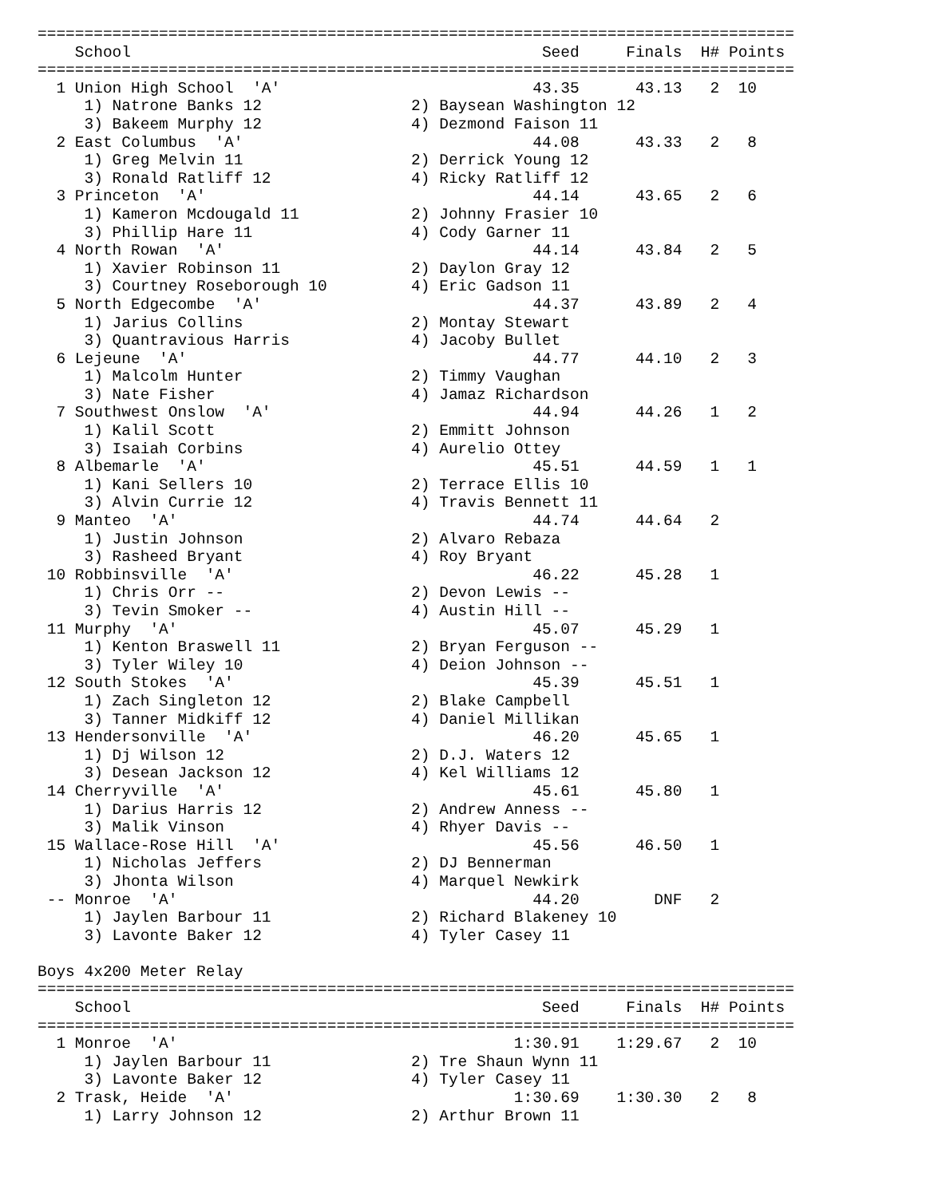=================================================================================
    School                                            Seed     Finals  H# Points
=================================================================================
  1 Union High School  'A'                           43.35      43.13   2  10   
     1) Natrone Banks 12                2) Baysean Washington 12          
     3) Bakeem Murphy 12                4) Dezmond Faison 11              
  2 East Columbus  'A'                               44.08      43.33   2   8   
     1) Greg Melvin 11                  2) Derrick Young 12               
     3) Ronald Ratliff 12               4) Ricky Ratliff 12               
  3 Princeton  'A'                                   44.14      43.65   2   6   
     1) Kameron Mcdougald 11            2) Johnny Frasier 10              
     3) Phillip Hare 11                 4) Cody Garner 11                 
  4 North Rowan  'A'                                 44.14      43.84   2   5   
     1) Xavier Robinson 11              2) Daylon Gray 12                 
     3) Courtney Roseborough 10         4) Eric Gadson 11                 
  5 North Edgecombe  'A'                             44.37      43.89   2   4   
     1) Jarius Collins                  2) Montay Stewart                 
     3) Quantravious Harris             4) Jacoby Bullet                  
  6 Lejeune  'A'                                     44.77      44.10   2   3   
     1) Malcolm Hunter                  2) Timmy Vaughan                  
     3) Nate Fisher                     4) Jamaz Richardson               
  7 Southwest Onslow  'A'                            44.94      44.26   1   2   
     1) Kalil Scott                     2) Emmitt Johnson                 
     3) Isaiah Corbins                  4) Aurelio Ottey                  
  8 Albemarle  'A'                                   45.51      44.59   1   1   
     1) Kani Sellers 10                 2) Terrace Ellis 10               
     3) Alvin Currie 12                 4) Travis Bennett 11              
  9 Manteo  'A'                                      44.74      44.64   2       
     1) Justin Johnson                  2) Alvaro Rebaza                  
     3) Rasheed Bryant                  4) Roy Bryant                     
 10 Robbinsville  'A'                                46.22      45.28   1       
     1) Chris Orr --                    2) Devon Lewis --                 
     3) Tevin Smoker --                 4) Austin Hill --                 
 11 Murphy  'A'                                      45.07      45.29   1       
     1) Kenton Braswell 11              2) Bryan Ferguson --              
     3) Tyler Wiley 10                  4) Deion Johnson --               
 12 South Stokes  'A'                                45.39      45.51   1       
     1) Zach Singleton 12               2) Blake Campbell                 
     3) Tanner Midkiff 12               4) Daniel Millikan                
 13 Hendersonville  'A'                              46.20      45.65   1       
     1) Dj Wilson 12                    2) D.J. Waters 12                 
     3) Desean Jackson 12               4) Kel Williams 12                
 14 Cherryville  'A'                                 45.61      45.80   1       
     1) Darius Harris 12                2) Andrew Anness --               
     3) Malik Vinson                    4) Rhyer Davis --                 
 15 Wallace-Rose Hill  'A'                           45.56      46.50   1       
     1) Nicholas Jeffers                2) DJ Bennerman                   
     3) Jhonta Wilson                   4) Marquel Newkirk                
 -- Monroe  'A'                                      44.20        DNF   2       
     1) Jaylen Barbour 11               2) Richard Blakeney 10            
     3) Lavonte Baker 12                4) Tyler Casey 11                 

Boys 4x200 Meter Relay
=================================================================================
    School                                            Seed     Finals  H# Points
=================================================================================
  1 Monroe  'A'                                    1:30.91    1:29.67   2  10   
     1) Jaylen Barbour 11               2) Tre Shaun Wynn 11              
     3) Lavonte Baker 12                4) Tyler Casey 11                 
  2 Trask, Heide  'A'                              1:30.69    1:30.30   2   8   
     1) Larry Johnson 12                2) Arthur Brown 11